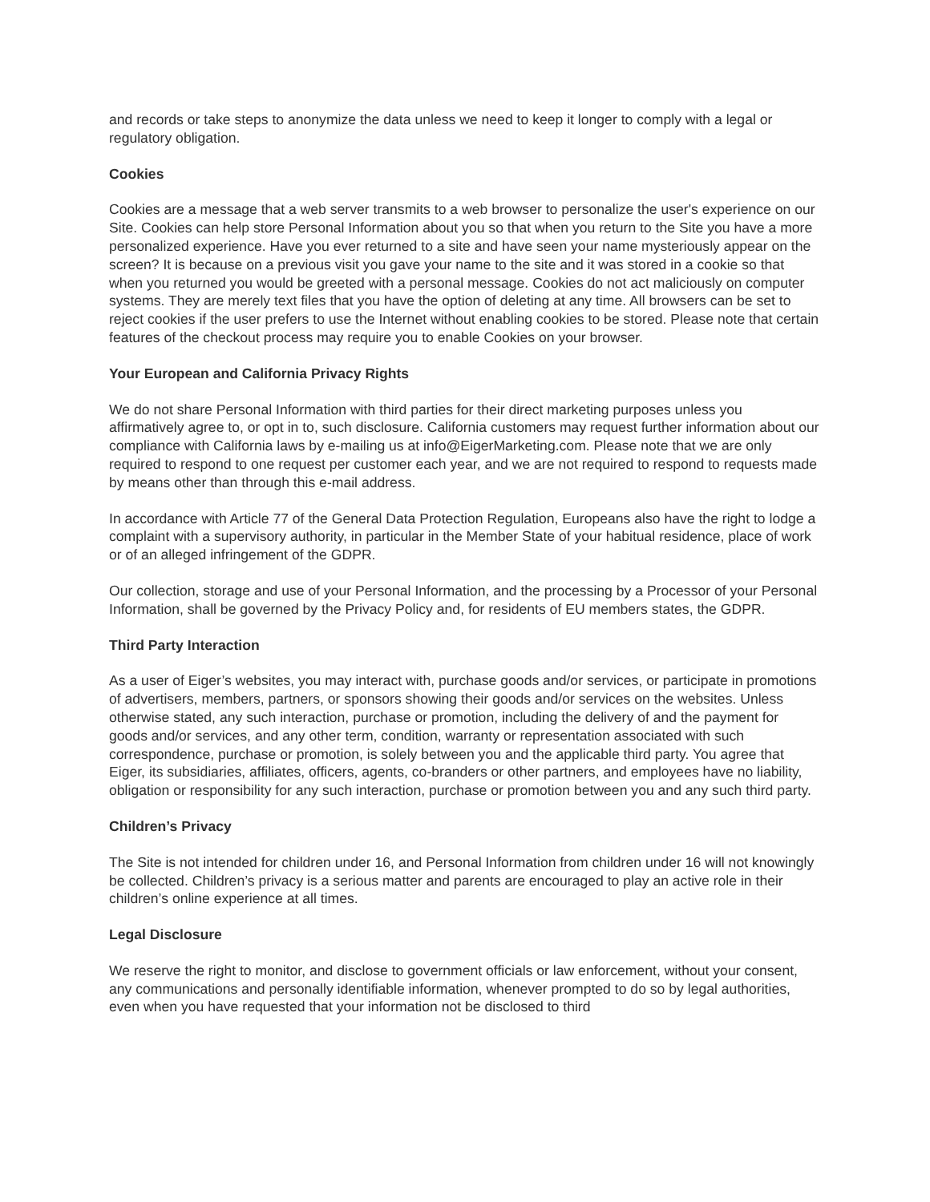and records or take steps to anonymize the data unless we need to keep it longer to comply with a legal or regulatory obligation.
Cookies
Cookies are a message that a web server transmits to a web browser to personalize the user's experience on our Site. Cookies can help store Personal Information about you so that when you return to the Site you have a more personalized experience. Have you ever returned to a site and have seen your name mysteriously appear on the screen? It is because on a previous visit you gave your name to the site and it was stored in a cookie so that when you returned you would be greeted with a personal message. Cookies do not act maliciously on computer systems. They are merely text files that you have the option of deleting at any time. All browsers can be set to reject cookies if the user prefers to use the Internet without enabling cookies to be stored. Please note that certain features of the checkout process may require you to enable Cookies on your browser.
Your European and California Privacy Rights
We do not share Personal Information with third parties for their direct marketing purposes unless you affirmatively agree to, or opt in to, such disclosure. California customers may request further information about our compliance with California laws by e-mailing us at info@EigerMarketing.com. Please note that we are only required to respond to one request per customer each year, and we are not required to respond to requests made by means other than through this e-mail address.
In accordance with Article 77 of the General Data Protection Regulation, Europeans also have the right to lodge a complaint with a supervisory authority, in particular in the Member State of your habitual residence, place of work or of an alleged infringement of the GDPR.
Our collection, storage and use of your Personal Information, and the processing by a Processor of your Personal Information, shall be governed by the Privacy Policy and, for residents of EU members states, the GDPR.
Third Party Interaction
As a user of Eiger’s websites, you may interact with, purchase goods and/or services, or participate in promotions of advertisers, members, partners, or sponsors showing their goods and/or services on the websites. Unless otherwise stated, any such interaction, purchase or promotion, including the delivery of and the payment for goods and/or services, and any other term, condition, warranty or representation associated with such correspondence, purchase or promotion, is solely between you and the applicable third party. You agree that Eiger, its subsidiaries, affiliates, officers, agents, co-branders or other partners, and employees have no liability, obligation or responsibility for any such interaction, purchase or promotion between you and any such third party.
Children’s Privacy
The Site is not intended for children under 16, and Personal Information from children under 16 will not knowingly be collected. Children’s privacy is a serious matter and parents are encouraged to play an active role in their children’s online experience at all times.
Legal Disclosure
We reserve the right to monitor, and disclose to government officials or law enforcement, without your consent, any communications and personally identifiable information, whenever prompted to do so by legal authorities, even when you have requested that your information not be disclosed to third